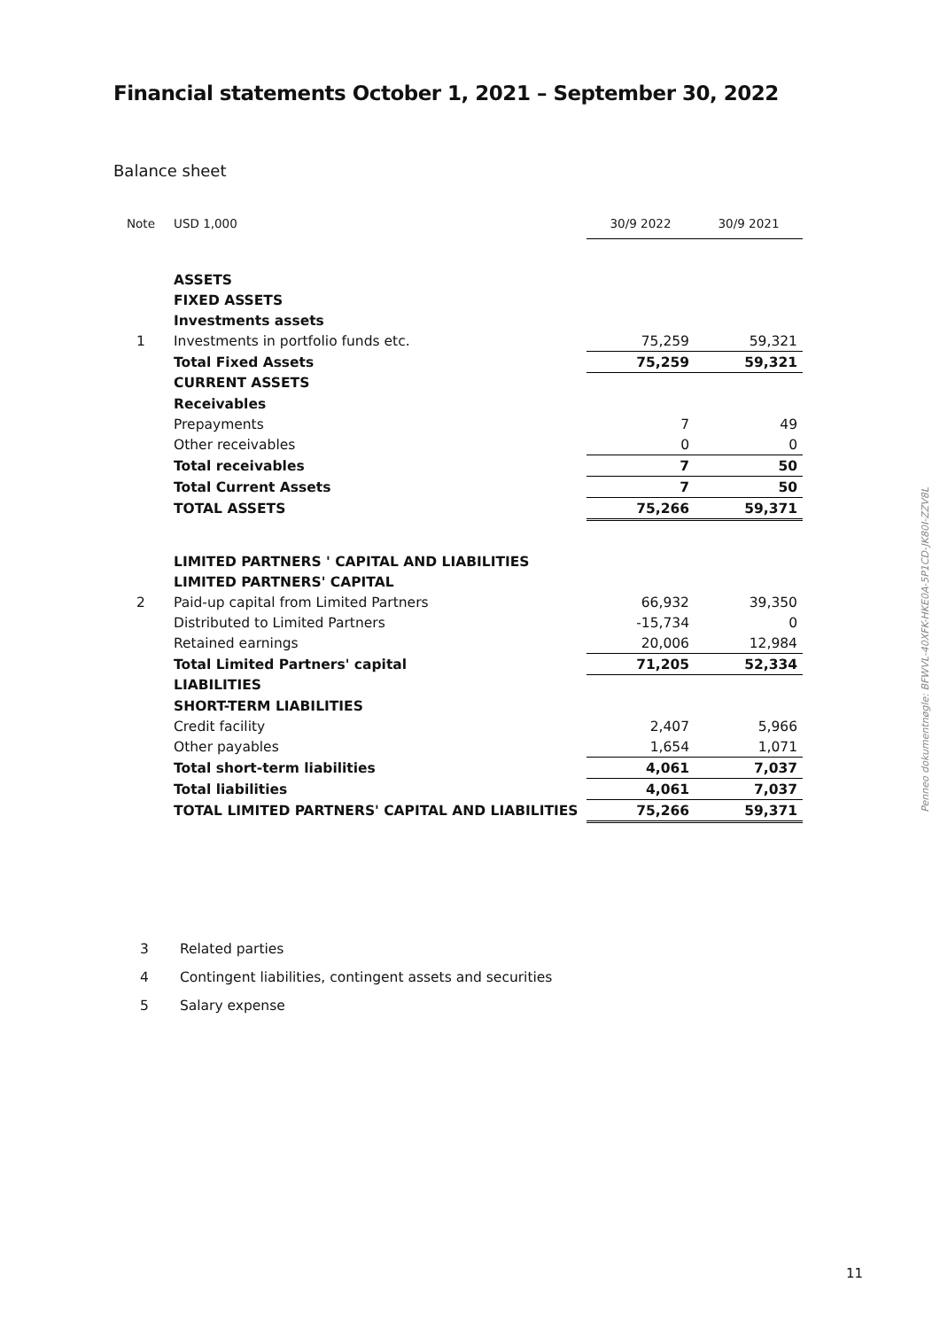Financial statements October 1, 2021 – September 30, 2022
Balance sheet
| Note | USD 1,000 | 30/9 2022 | 30/9 2021 |
| --- | --- | --- | --- |
| | ASSETS | | |
| | FIXED ASSETS | | |
| | Investments assets | | |
| 1 | Investments in portfolio funds etc. | 75,259 | 59,321 |
| | Total Fixed Assets | 75,259 | 59,321 |
| | CURRENT ASSETS | | |
| | Receivables | | |
| | Prepayments | 7 | 49 |
| | Other receivables | 0 | 0 |
| | Total receivables | 7 | 50 |
| | Total Current Assets | 7 | 50 |
| | TOTAL ASSETS | 75,266 | 59,371 |
| | LIMITED PARTNERS ' CAPITAL AND LIABILITIES | | |
| | LIMITED PARTNERS' CAPITAL | | |
| 2 | Paid-up capital from Limited Partners | 66,932 | 39,350 |
| | Distributed to Limited Partners | -15,734 | 0 |
| | Retained earnings | 20,006 | 12,984 |
| | Total Limited Partners' capital | 71,205 | 52,334 |
| | LIABILITIES | | |
| | SHORT-TERM LIABILITIES | | |
| | Credit facility | 2,407 | 5,966 |
| | Other payables | 1,654 | 1,071 |
| | Total short-term liabilities | 4,061 | 7,037 |
| | Total liabilities | 4,061 | 7,037 |
| | TOTAL LIMITED PARTNERS' CAPITAL AND LIABILITIES | 75,266 | 59,371 |
3 Related parties
4 Contingent liabilities, contingent assets and securities
5 Salary expense
Penneo dokumentnøgle: BFWVL-40XFK-HKE0A-5P1CD-JK80I-ZZV8L
11